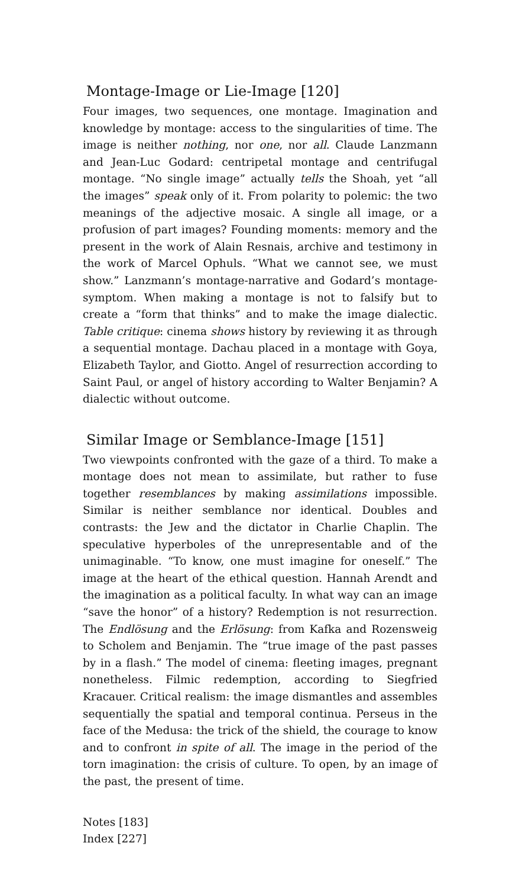Montage-Image or Lie-Image [120]
Four images, two sequences, one montage. Imagination and knowledge by montage: access to the singularities of time. The image is neither nothing, nor one, nor all. Claude Lanzmann and Jean-Luc Godard: centripetal montage and centrifugal montage. “No single image” actually tells the Shoah, yet “all the images” speak only of it. From polarity to polemic: the two meanings of the adjective mosaic. A single all image, or a profusion of part images? Founding moments: memory and the present in the work of Alain Resnais, archive and testimony in the work of Marcel Ophuls. “What we cannot see, we must show.” Lanzmann’s montage-narrative and Godard’s montage-symptom. When making a montage is not to falsify but to create a “form that thinks” and to make the image dialectic. Table critique: cinema shows history by reviewing it as through a sequential montage. Dachau placed in a montage with Goya, Elizabeth Taylor, and Giotto. Angel of resurrection according to Saint Paul, or angel of history according to Walter Benjamin? A dialectic without outcome.
Similar Image or Semblance-Image [151]
Two viewpoints confronted with the gaze of a third. To make a montage does not mean to assimilate, but rather to fuse together resemblances by making assimilations impossible. Similar is neither semblance nor identical. Doubles and contrasts: the Jew and the dictator in Charlie Chaplin. The speculative hyperboles of the unrepresentable and of the unimaginable. “To know, one must imagine for oneself.” The image at the heart of the ethical question. Hannah Arendt and the imagination as a political faculty. In what way can an image “save the honor” of a history? Redemption is not resurrection. The Endlösung and the Erlösung: from Kafka and Rozensweig to Scholem and Benjamin. The “true image of the past passes by in a flash.” The model of cinema: fleeting images, pregnant nonetheless. Filmic redemption, according to Siegfried Kracauer. Critical realism: the image dismantles and assembles sequentially the spatial and temporal continua. Perseus in the face of the Medusa: the trick of the shield, the courage to know and to confront in spite of all. The image in the period of the torn imagination: the crisis of culture. To open, by an image of the past, the present of time.
Notes [183]
Index [227]